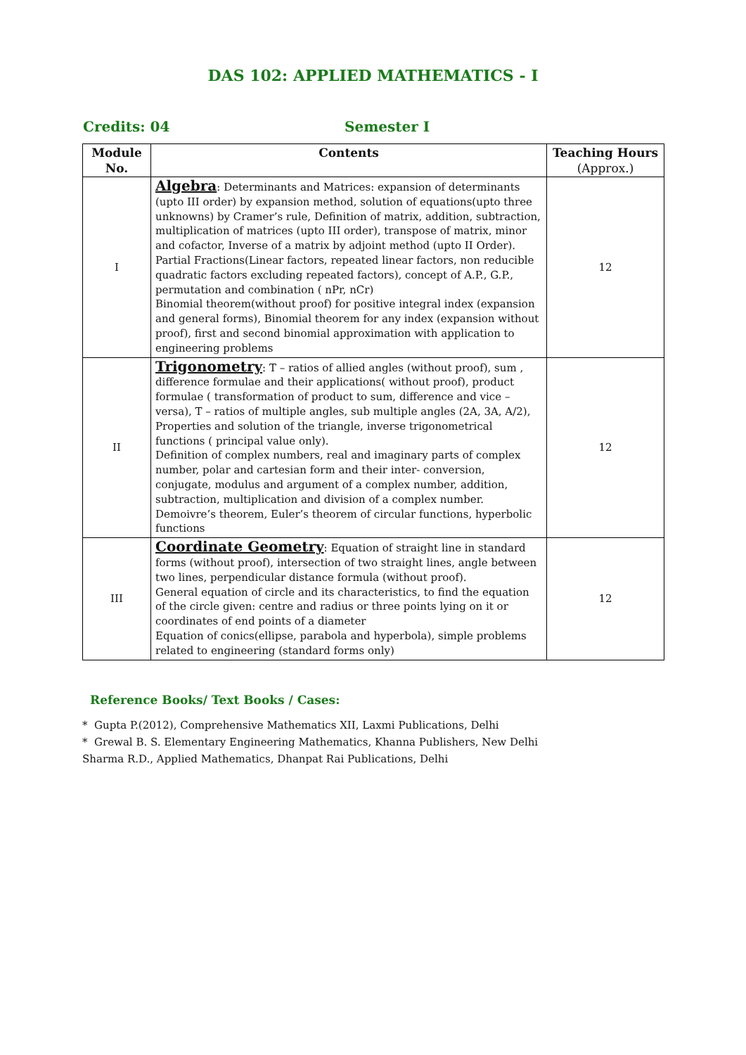DAS 102: APPLIED MATHEMATICS - I
Credits: 04 Semester I
| Module No. | Contents | Teaching Hours (Approx.) |
| --- | --- | --- |
| I | Algebra : Determinants and Matrices: expansion of determinants (upto III order) by expansion method, solution of equations(upto three unknowns) by Cramer’s rule, Definition of matrix, addition, subtraction, multiplication of matrices (upto III order), transpose of matrix, minor and cofactor, Inverse of a matrix by adjoint method (upto II Order). Partial Fractions(Linear factors, repeated linear factors, non reducible quadratic factors excluding repeated factors), concept of A.P., G.P., permutation and combination ( nPr, nCr) Binomial theorem(without proof) for positive integral index (expansion and general forms), Binomial theorem for any index (expansion without proof), first and second binomial approximation with application to engineering problems | 12 |
| II | Trigonometry : T – ratios of allied angles (without proof), sum , difference formulae and their applications( without proof), product formulae ( transformation of product to sum, difference and vice – versa), T – ratios of multiple angles, sub multiple angles (2A, 3A, A/2), Properties and solution of the triangle, inverse trigonometrical functions ( principal value only). Definition of complex numbers, real and imaginary parts of complex number, polar and cartesian form and their inter- conversion, conjugate, modulus and argument of a complex number, addition, subtraction, multiplication and division of a complex number. Demoivre’s theorem, Euler’s theorem of circular functions, hyperbolic functions | 12 |
| III | Coordinate Geometry : Equation of straight line in standard forms (without proof), intersection of two straight lines, angle between two lines, perpendicular distance formula (without proof). General equation of circle and its characteristics, to find the equation of the circle given: centre and radius or three points lying on it or coordinates of end points of a diameter Equation of conics(ellipse, parabola and hyperbola), simple problems related to engineering (standard forms only) | 12 |
Reference Books/ Text Books / Cases:
* Gupta P.(2012), Comprehensive Mathematics XII, Laxmi Publications, Delhi
* Grewal B. S. Elementary Engineering Mathematics, Khanna Publishers, New Delhi
Sharma R.D., Applied Mathematics, Dhanpat Rai Publications, Delhi